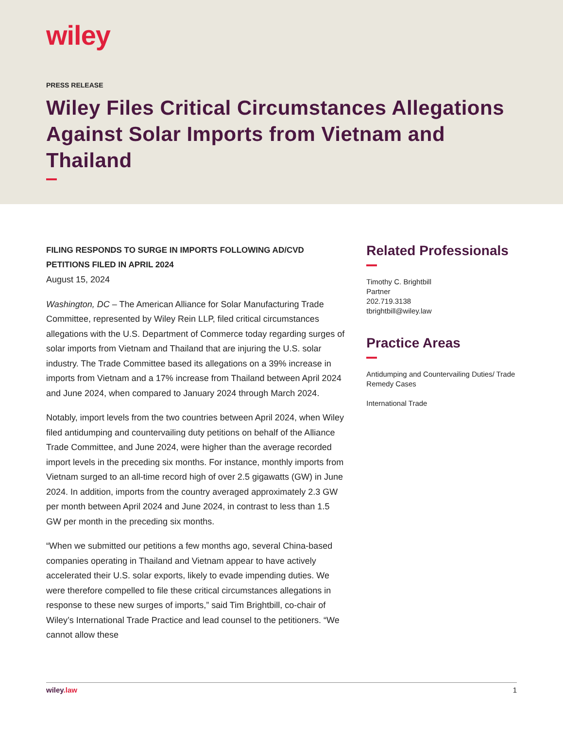wiley
PRESS RELEASE
Wiley Files Critical Circumstances Allegations Against Solar Imports from Vietnam and Thailand
FILING RESPONDS TO SURGE IN IMPORTS FOLLOWING AD/CVD PETITIONS FILED IN APRIL 2024
August 15, 2024
Washington, DC – The American Alliance for Solar Manufacturing Trade Committee, represented by Wiley Rein LLP, filed critical circumstances allegations with the U.S. Department of Commerce today regarding surges of solar imports from Vietnam and Thailand that are injuring the U.S. solar industry. The Trade Committee based its allegations on a 39% increase in imports from Vietnam and a 17% increase from Thailand between April 2024 and June 2024, when compared to January 2024 through March 2024.
Notably, import levels from the two countries between April 2024, when Wiley filed antidumping and countervailing duty petitions on behalf of the Alliance Trade Committee, and June 2024, were higher than the average recorded import levels in the preceding six months. For instance, monthly imports from Vietnam surged to an all-time record high of over 2.5 gigawatts (GW) in June 2024. In addition, imports from the country averaged approximately 2.3 GW per month between April 2024 and June 2024, in contrast to less than 1.5 GW per month in the preceding six months.
“When we submitted our petitions a few months ago, several China-based companies operating in Thailand and Vietnam appear to have actively accelerated their U.S. solar exports, likely to evade impending duties. We were therefore compelled to file these critical circumstances allegations in response to these new surges of imports,” said Tim Brightbill, co-chair of Wiley’s International Trade Practice and lead counsel to the petitioners. “We cannot allow these
Related Professionals
Timothy C. Brightbill
Partner
202.719.3138
tbrightbill@wiley.law
Practice Areas
Antidumping and Countervailing Duties/ Trade Remedy Cases
International Trade
wiley.law 1